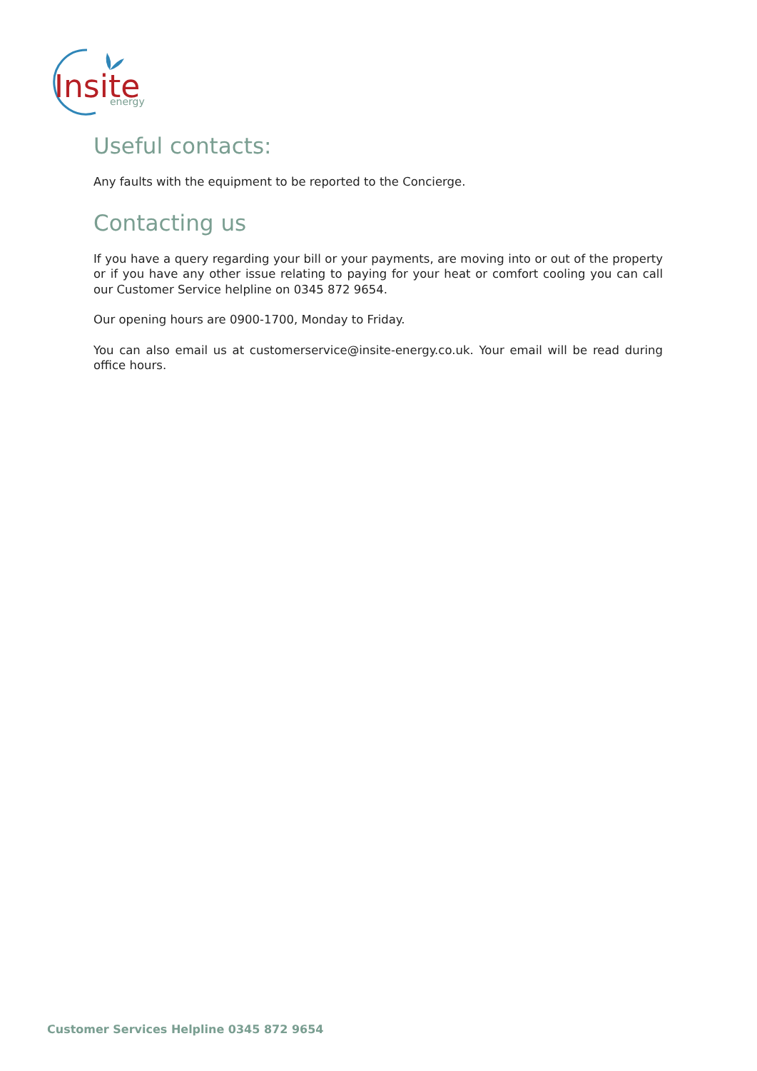Insite
energy
Useful contacts:
Any faults with the equipment to be reported to the Concierge.
Contacting us
If you have a query regarding your bill or your payments, are moving into or out of the property or if you have any other issue relating to paying for your heat or comfort cooling you can call our Customer Service helpline on 0345 872 9654.
Our opening hours are 0900-1700, Monday to Friday.
You can also email us at customerservice@insite-energy.co.uk. Your email will be read during office hours.
Customer Services Helpline 0345 872 9654